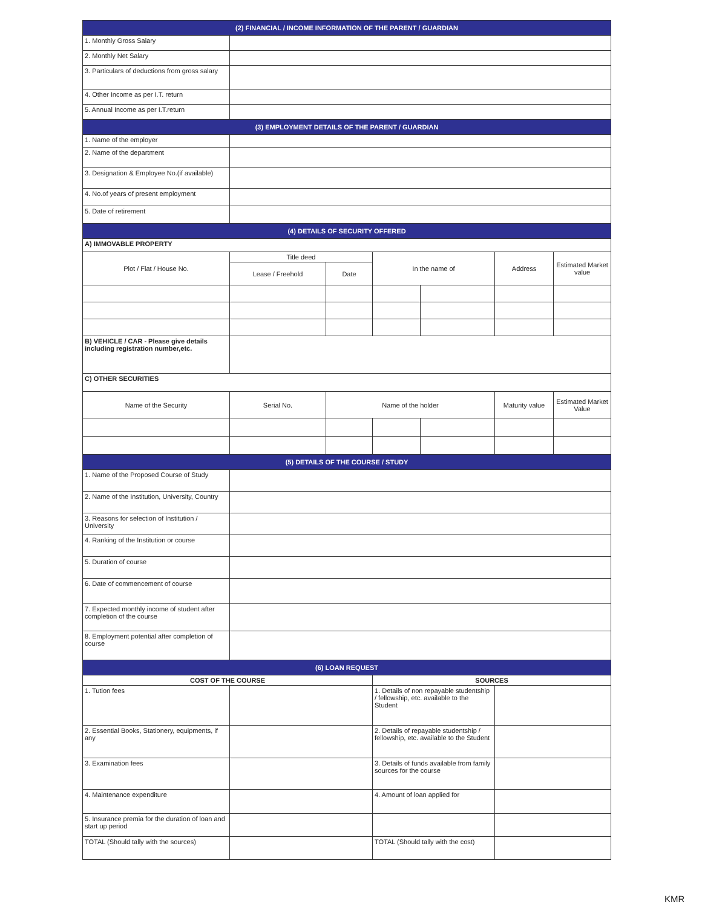| (2) FINANCIAL / INCOME INFORMATION OF THE PARENT / GUARDIAN | | | | | | |
| --- | --- | --- | --- | --- | --- | --- |
| 1. Monthly Gross Salary | | | | | | |
| 2. Monthly Net Salary | | | | | | |
| 3. Particulars of deductions from gross salary | | | | | | |
| 4. Other Income as per I.T. return | | | | | | |
| 5. Annual Income as per I.T.return | | | | | | |
| (3) EMPLOYMENT DETAILS OF THE PARENT / GUARDIAN | | | | | | |
| 1. Name of the employer | | | | | | |
| 2. Name of the department | | | | | | |
| 3. Designation & Employee No.(if available) | | | | | | |
| 4. No.of years of present employment | | | | | | |
| 5. Date of retirement | | | | | | |
| (4) DETAILS OF SECURITY OFFERED | | | | | | |
| A) IMMOVABLE PROPERTY | | | | | | |
| Plot / Flat / House No. | Title deed | | In the name of | | Address | Estimated Market value |
| | Lease / Freehold | Date | | | | |
| B) VEHICLE / CAR - Please give details including registration number,etc. | | | | | | |
| C) OTHER SECURITIES | | | | | | |
| Name of the Security | Serial No. | Name of the holder | | | Maturity value | Estimated Market Value |
| (5) DETAILS OF THE COURSE / STUDY | | | | | | |
| 1. Name of the Proposed Course of Study | | | | | | |
| 2. Name of the Institution, University, Country | | | | | | |
| 3. Reasons for selection of Institution / University | | | | | | |
| 4. Ranking of the Institution or course | | | | | | |
| 5. Duration of course | | | | | | |
| 6. Date of commencement of course | | | | | | |
| 7. Expected monthly income of student after completion of the course | | | | | | |
| 8. Employment potential after completion of course | | | | | | |
| (6) LOAN REQUEST | | | | | | |
| COST OF THE COURSE | | | SOURCES | | | |
| 1. Tution fees | | | 1. Details of non repayable studentship / fellowship, etc. available to the Student | | | |
| 2. Essential Books, Stationery, equipments, if any | | | 2. Details of repayable studentship / fellowship, etc. available to the Student | | | |
| 3. Examination fees | | | 3. Details of funds available from family sources for the course | | | |
| 4. Maintenance expenditure | | | 4. Amount of loan applied for | | | |
| 5. Insurance premia for the duration of loan and start up period | | | | | | |
| TOTAL (Should tally with the sources) | | | TOTAL (Should tally with the cost) | | | |
KMR